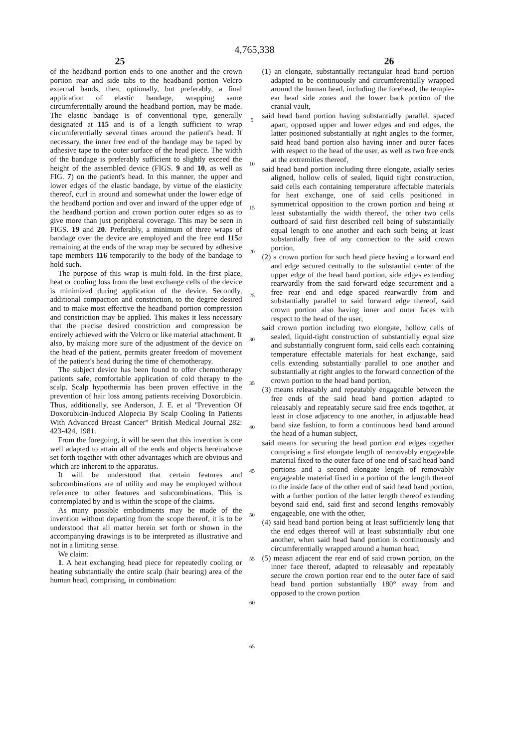4,765,338
25 26
of the headband portion ends to one another and the crown portion rear and side tabs to the headband portion Velcro external bands, then, optionally, but preferably, a final application of elastic bandage, wrapping same circumferentially around the headband portion, may be made. The elastic bandage is of conventional type, generally designated at 115 and is of a length sufficient to wrap circumferentially several times around the patient's head. If necessary, the inner free end of the bandage may be taped by adhesive tape to the outer surface of the head piece. The width of the bandage is preferably sufficient to slightly exceed the height of the assembled device (FIGS. 9 and 10, as well as FIG. 7) on the patient's head. In this manner, the upper and lower edges of the elastic bandage, by virtue of the elasticity thereof, curl in around and somewhat under the lower edge of the headband portion and over and inward of the upper edge of the headband portion and crown portion outer edges so as to give more than just peripheral coverage. This may be seen in FIGS. 19 and 20. Preferably, a minimum of three wraps of bandage over the device are employed and the free end 115 a remaining at the ends of the wrap may be secured by adhesive tape members 116 temporarily to the body of the bandage to hold such.
The purpose of this wrap is multi-fold. In the first place, heat or cooling loss from the heat exchange cells of the device is minimized during application of the device. Secondly, additional compaction and constriction, to the degree desired and to make most effective the headband portion compression and constriction may be applied. This makes it less necessary that the precise desired constriction and compression be entirely achieved with the Velcro or like material attachment. It also, by making more sure of the adjustment of the device on the head of the patient, permits greater freedom of movement of the patient's head during the time of chemotherapy.
The subject device has been found to offer chemotherapy patients safe, comfortable application of cold therapy to the scalp. Scalp hypothermia has been proven effective in the prevention of hair loss among patients receiving Doxorubicin. Thus, additionally, see Anderson, J. E. et al "Prevention Of Doxorubicin-Induced Alopecia By Scalp Cooling In Patients With Advanced Breast Cancer" British Medical Journal 282: 423-424, 1981.
From the foregoing, it will be seen that this invention is one well adapted to attain all of the ends and objects hereinabove set forth together with other advantages which are obvious and which are inherent to the apparatus.
It will be understood that certain features and subcombinations are of utility and may be employed without reference to other features and subcombinations. This is contemplated by and is within the scope of the claims.
As many possible embodiments may be made of the invention without departing from the scope thereof, it is to be understood that all matter herein set forth or shown in the accompanying drawings is to be interpreted as illustrative and not in a limiting sense.
We claim:
1. A heat exchanging head piece for repeatedly cooling or heating substantially the entire scalp (hair bearing) area of the human head, comprising, in combination:
5
10
15
20
25
30
35
40
45
50
55
60
65
(1) an elongate, substantially rectangular head band portion adapted to be continuously and circumferentially wrapped around the human head, including the forehead, the temple-ear head side zones and the lower back portion of the cranial vault,
said head band portion having substantially parallel, spaced apart, opposed upper and lower edges and end edges, the latter positioned substantially at right angles to the former, said head band portion also having inner and outer faces with respect to the head of the user, as well as two free ends at the extremities thereof,
said head band portion including three elongate, axially series aligned, hollow cells of sealed, liquid tight construction, said cells each containing temperature affectable materials for heat exchange, one of said cells positioned in symmetrical opposition to the crown portion and being at least substantially the width thereof, the other two cells outboard of said first described cell being of substantially equal length to one another and each such being at least substantially free of any connection to the said crown portion,
(2) a crown portion for such head piece having a forward end and edge secured centrally to the substantial center of the upper edge of the head band portion, side edges extending rearwardly from the said forward edge securement and a free rear end and edge spaced rearwardly from and substantially parallel to said forward edge thereof, said crown portion also having inner and outer faces with respect to the head of the user,
said crown portion including two elongate, hollow cells of sealed, liquid-tight construction of substantially equal size and substantially congruent form, said cells each containing temperature effectable materials for heat exchange, said cells extending substantially parallel to one another and substantially at right angles to the forward connection of the crown portion to the head band portion,
(3) means releasably and repeatably engageable between the free ends of the said head band portion adapted to releasably and repeatably secure said free ends together, at least in close adjacency to one another, in adjustable head band size fashion, to form a continuous head band around the head of a human subject,
said means for securing the head portion end edges together comprising a first elongate length of removably engageable material fixed to the outer face of one end of said head band portions and a second elongate length of removably engageable material fixed in a portion of the length thereof to the inside face of the other end of said head band portion, with a further portion of the latter length thereof extending beyond said end, said first and second lengths removably engageable, one with the other,
(4) said head band portion being at least sufficiently long that the end edges thereof will at least substantially abut one another, when said head band portion is continuously and circumferentially wrapped around a human head,
(5) measn adjacent the rear end of said crown portion, on the inner face thereof, adapted to releasably and repeatably secure the crown portion rear end to the outer face of said head band portion substantially 180° away from and opposed to the crown portion